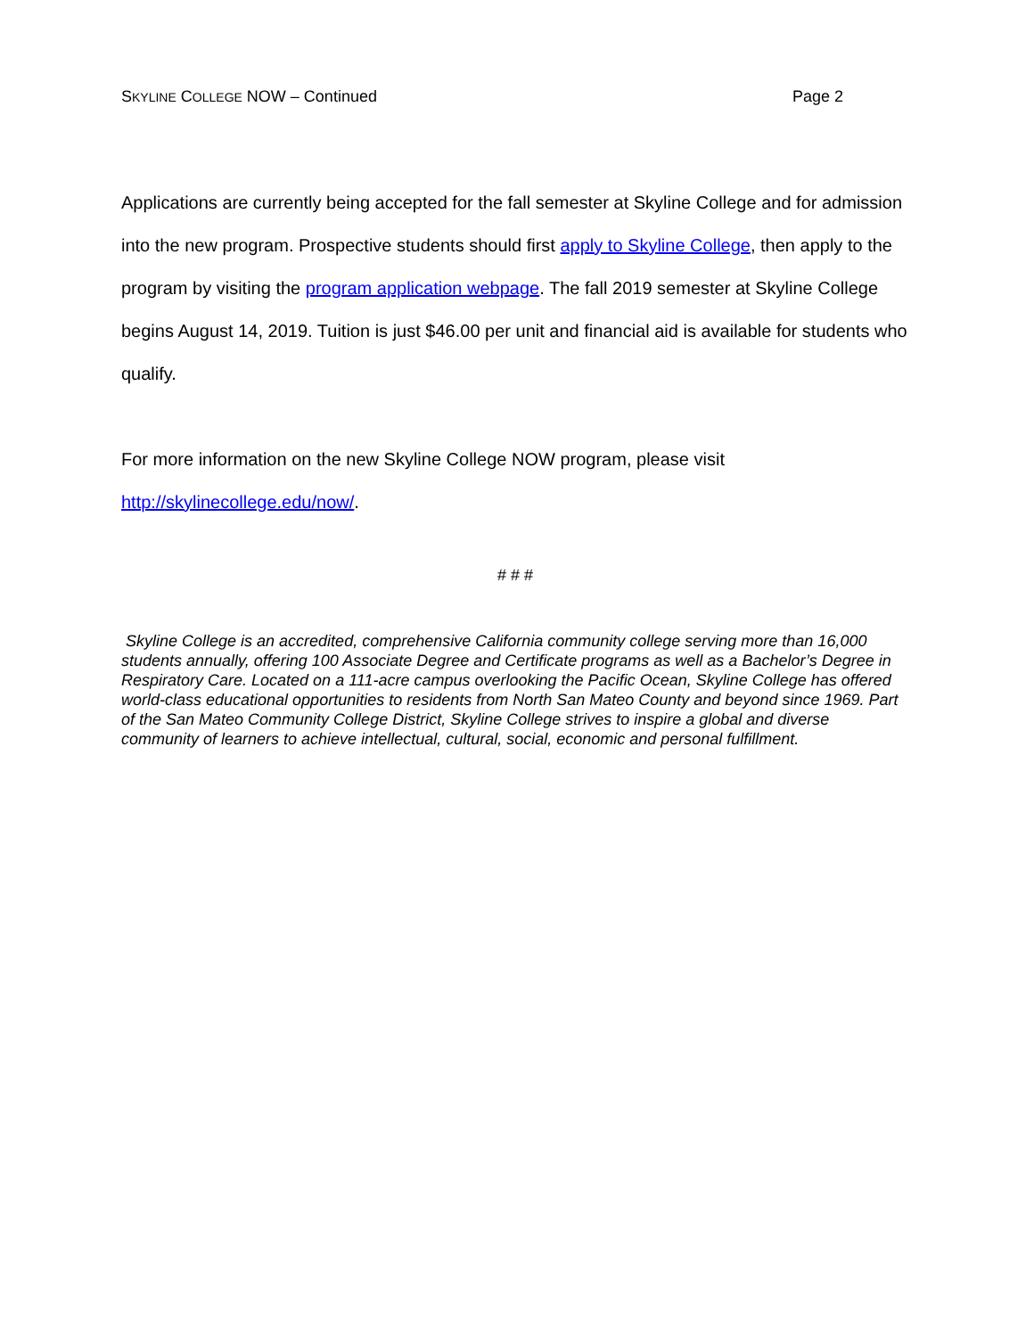SKYLINE COLLEGE NOW – Continued Page 2
Applications are currently being accepted for the fall semester at Skyline College and for admission into the new program. Prospective students should first apply to Skyline College, then apply to the program by visiting the program application webpage. The fall 2019 semester at Skyline College begins August 14, 2019. Tuition is just $46.00 per unit and financial aid is available for students who qualify.
For more information on the new Skyline College NOW program, please visit
http://skylinecollege.edu/now/.
# # #
Skyline College is an accredited, comprehensive California community college serving more than 16,000 students annually, offering 100 Associate Degree and Certificate programs as well as a Bachelor’s Degree in Respiratory Care. Located on a 111-acre campus overlooking the Pacific Ocean, Skyline College has offered world-class educational opportunities to residents from North San Mateo County and beyond since 1969. Part of the San Mateo Community College District, Skyline College strives to inspire a global and diverse community of learners to achieve intellectual, cultural, social, economic and personal fulfillment.